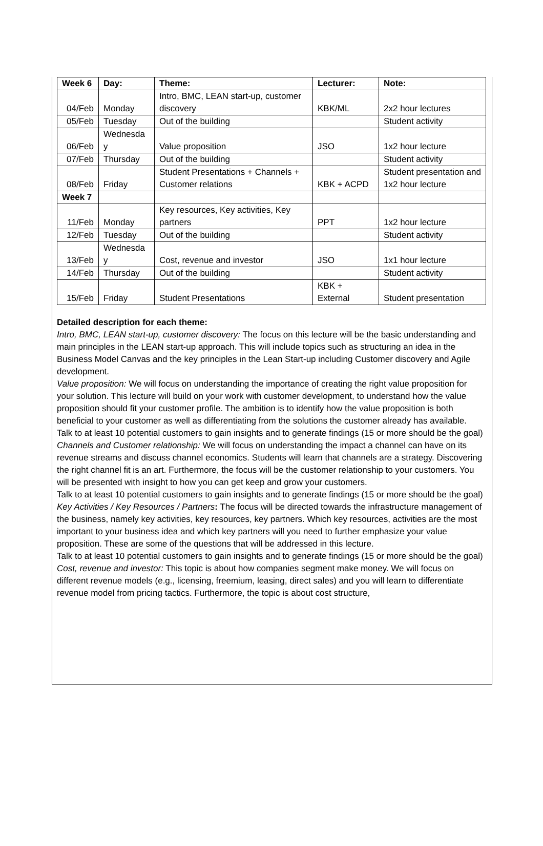| Week 6 | Day: | Theme: | Lecturer: | Note: |
| 04/Feb | Monday | Intro, BMC, LEAN start-up, customer discovery | KBK/ML | 2x2 hour lectures |
| 05/Feb | Tuesday | Out of the building | | Student activity |
| 06/Feb | Wednesda y | Value proposition | JSO | 1x2 hour lecture |
| 07/Feb | Thursday | Out of the building | | Student activity |
| 08/Feb | Friday | Student Presentations + Channels + Customer relations | KBK + ACPD | Student presentation and 1x2 hour lecture |
| Week 7 | | | | |
| 11/Feb | Monday | Key resources, Key activities, Key partners | PPT | 1x2 hour lecture |
| 12/Feb | Tuesday | Out of the building | | Student activity |
| 13/Feb | Wednesda y | Cost, revenue and investor | JSO | 1x1 hour lecture |
| 14/Feb | Thursday | Out of the building | | Student activity |
| 15/Feb | Friday | Student Presentations | KBK + External | Student presentation |
Detailed description for each theme:
Intro, BMC, LEAN start-up, customer discovery: The focus on this lecture will be the basic understanding and main principles in the LEAN start-up approach. This will include topics such as structuring an idea in the Business Model Canvas and the key principles in the Lean Start-up including Customer discovery and Agile development.
Value proposition: We will focus on understanding the importance of creating the right value proposition for your solution. This lecture will build on your work with customer development, to understand how the value proposition should fit your customer profile. The ambition is to identify how the value proposition is both beneficial to your customer as well as differentiating from the solutions the customer already has available.
Talk to at least 10 potential customers to gain insights and to generate findings (15 or more should be the goal)
Channels and Customer relationship: We will focus on understanding the impact a channel can have on its revenue streams and discuss channel economics. Students will learn that channels are a strategy. Discovering the right channel fit is an art. Furthermore, the focus will be the customer relationship to your customers. You will be presented with insight to how you can get keep and grow your customers.
Talk to at least 10 potential customers to gain insights and to generate findings (15 or more should be the goal)
Key Activities / Key Resources / Partners: The focus will be directed towards the infrastructure management of the business, namely key activities, key resources, key partners. Which key resources, activities are the most important to your business idea and which key partners will you need to further emphasize your value proposition. These are some of the questions that will be addressed in this lecture.
Talk to at least 10 potential customers to gain insights and to generate findings (15 or more should be the goal)
Cost, revenue and investor: This topic is about how companies segment make money. We will focus on different revenue models (e.g., licensing, freemium, leasing, direct sales) and you will learn to differentiate revenue model from pricing tactics. Furthermore, the topic is about cost structure,